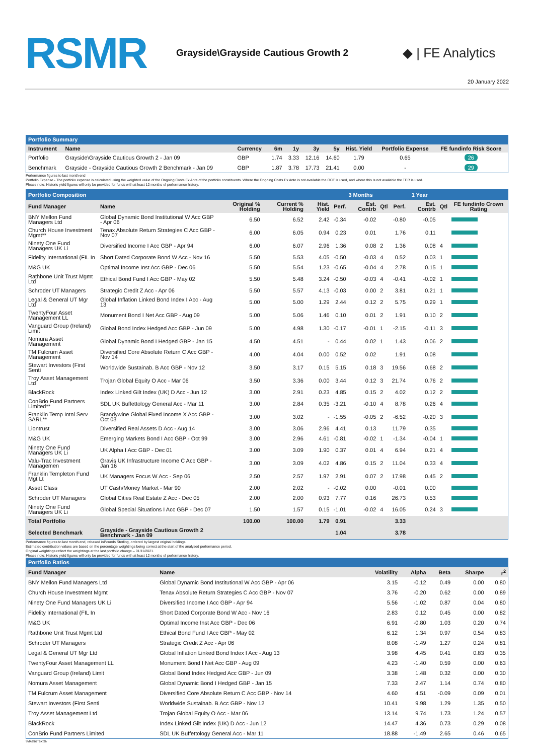RSMR
Grayside\Grayside Cautious Growth 2
◆ | FE Analytics
20 January 2022
Portfolio Summary
| Instrument | Name | Currency | 6m | 1y | 3y | 5y | Hist. Yield | Portfolio Expense | FE fundinfo Risk Score |
| --- | --- | --- | --- | --- | --- | --- | --- | --- | --- |
| Portfolio | Grayside\Grayside Cautious Growth 2 - Jan 09 | GBP | 1.74 | 3.33 | 12.16 | 14.60 | 1.79 | 0.65 | 26 |
| Benchmark | Grayside - Grayside Cautious Growth 2 Benchmark - Jan 09 | GBP | 1.87 | 3.78 | 17.73 | 21.41 | 0.00 | - | 29 |
Performance figures to last month end
Portfolio Expense - The portfolio expense is calculated using the weighted value of the Ongoing Costs Ex Ante of the portfolio constituents. Where the Ongoing Costs Ex Ante is not available the OCF is used, and where this is not available the TER is used.
Please note: Historic yield figures will only be provided for funds with at least 12 months of performance history.
| Portfolio Composition | | | | | 3 Months | | | 1 Year | | | |
| Fund Manager | Name | Original % Holding | Current % Holding | Hist. Yield | Perf. | Est. Contrb | Qtl | Perf. | Est. Contrb | Qtl | FE fundinfo Crown Rating |
| BNY Mellon Fund Managers Ltd | Global Dynamic Bond Institutional W Acc GBP - Apr 06 | 6.50 | 6.52 | 2.42 | -0.34 | -0.02 | | -0.80 | -0.05 | | |
| Church House Investment Mgmt** | Tenax Absolute Return Strategies C Acc GBP - Nov 07 | 6.00 | 6.05 | 0.94 | 0.23 | 0.01 | | 1.76 | 0.11 | | |
| Ninety One Fund Managers UK Li | Diversified Income I Acc GBP - Apr 94 | 6.00 | 6.07 | 2.96 | 1.36 | 0.08 | 2 | 1.36 | 0.08 | 4 | |
| Fidelity International (FIL In | Short Dated Corporate Bond W Acc - Nov 16 | 5.50 | 5.53 | 4.05 | -0.50 | -0.03 | 4 | 0.52 | 0.03 | 1 | |
| M&G UK | Optimal Income Inst Acc GBP - Dec 06 | 5.50 | 5.54 | 1.23 | -0.65 | -0.04 | 4 | 2.78 | 0.15 | 1 | |
| Rathbone Unit Trust Mgmt Ltd | Ethical Bond Fund I Acc GBP - May 02 | 5.50 | 5.48 | 3.24 | -0.50 | -0.03 | 4 | -0.41 | -0.02 | 1 | |
| Schroder UT Managers | Strategic Credit Z Acc - Apr 06 | 5.50 | 5.57 | 4.13 | -0.03 | 0.00 | 2 | 3.81 | 0.21 | 1 | |
| Legal & General UT Mgr Ltd | Global Inflation Linked Bond Index I Acc - Aug 13 | 5.00 | 5.00 | 1.29 | 2.44 | 0.12 | 2 | 5.75 | 0.29 | 1 | |
| TwentyFour Asset Management LL | Monument Bond I Net Acc GBP - Aug 09 | 5.00 | 5.06 | 1.46 | 0.10 | 0.01 | 2 | 1.91 | 0.10 | 2 | |
| Vanguard Group (Ireland) Limit | Global Bond Index Hedged Acc GBP - Jun 09 | 5.00 | 4.98 | 1.30 | -0.17 | -0.01 | 1 | -2.15 | -0.11 | 3 | |
| Nomura Asset Management | Global Dynamic Bond I Hedged GBP - Jan 15 | 4.50 | 4.51 | - | 0.44 | 0.02 | 1 | 1.43 | 0.06 | 2 | |
| TM Fulcrum Asset Management | Diversified Core Absolute Return C Acc GBP - Nov 14 | 4.00 | 4.04 | 0.00 | 0.52 | 0.02 | | 1.91 | 0.08 | | |
| Stewart Investors (First Senti | Worldwide Sustainab. B Acc GBP - Nov 12 | 3.50 | 3.17 | 0.15 | 5.15 | 0.18 | 3 | 19.56 | 0.68 | 2 | |
| Troy Asset Management Ltd | Trojan Global Equity O Acc - Mar 06 | 3.50 | 3.36 | 0.00 | 3.44 | 0.12 | 3 | 21.74 | 0.76 | 2 | |
| BlackRock | Index Linked Gilt Index (UK) D Acc - Jun 12 | 3.00 | 2.91 | 0.23 | 4.85 | 0.15 | 2 | 4.02 | 0.12 | 2 | |
| ConBrio Fund Partners Limited** | SDL UK Buffettology General Acc - Mar 11 | 3.00 | 2.84 | 0.35 | -3.21 | -0.10 | 4 | 8.78 | 0.26 | 4 | |
| Franklin Temp Intnl Serv SARL** | Brandywine Global Fixed Income X Acc GBP - Oct 03 | 3.00 | 3.02 | - | -1.55 | -0.05 | 2 | -6.52 | -0.20 | 3 | |
| Liontrust | Diversified Real Assets D Acc - Aug 14 | 3.00 | 3.06 | 2.96 | 4.41 | 0.13 | | 11.79 | 0.35 | | |
| M&G UK | Emerging Markets Bond I Acc GBP - Oct 99 | 3.00 | 2.96 | 4.61 | -0.81 | -0.02 | 1 | -1.34 | -0.04 | 1 | |
| Ninety One Fund Managers UK Li | UK Alpha I Acc GBP - Dec 01 | 3.00 | 3.09 | 1.90 | 0.37 | 0.01 | 4 | 6.94 | 0.21 | 4 | |
| Valu-Trac Investment Managemen | Gravis UK Infrastructure Income C Acc GBP - Jan 16 | 3.00 | 3.09 | 4.02 | 4.86 | 0.15 | 2 | 11.04 | 0.33 | 4 | |
| Franklin Templeton Fund Mgt Lt | UK Managers Focus W Acc - Sep 06 | 2.50 | 2.57 | 1.97 | 2.91 | 0.07 | 2 | 17.98 | 0.45 | 2 | |
| Asset Class | UT Cash/Money Market - Mar 90 | 2.00 | 2.02 | - | -0.02 | 0.00 | | -0.01 | 0.00 | | |
| Schroder UT Managers | Global Cities Real Estate Z Acc - Dec 05 | 2.00 | 2.00 | 0.93 | 7.77 | 0.16 | | 26.73 | 0.53 | | |
| Ninety One Fund Managers UK Li | Global Special Situations I Acc GBP - Dec 07 | 1.50 | 1.57 | 0.15 | -1.01 | -0.02 | 4 | 16.05 | 0.24 | 3 | |
| Total Portfolio | | 100.00 | 100.00 | 1.79 | 0.91 | | | 3.33 | | | |
| Selected Benchmark | Grayside - Grayside Cautious Growth 2 Benchmark - Jan 09 | | | | 1.04 | | | 3.78 | | | |
Performance figures to last month end, rebased inPounds Sterling, ordered by largest original holdings.
Estimated contribution values are based on the percentage weightings being correct at the start of the analysed performance period.
Original weightings reflect the weightings at the last portfolio change – 01/11/2021.
Please note: Historic yield figures will only be provided for funds with at least 12 months of performance history.
Portfolio Ratios
| Fund Manager | Name | Volatility | Alpha | Beta | Sharpe | r<sup>2</sup> |
| --- | --- | --- | --- | --- | --- | --- |
| BNY Mellon Fund Managers Ltd | Global Dynamic Bond Institutional W Acc GBP - Apr 06 | 3.15 | -0.12 | 0.49 | 0.00 | 0.80 |
| Church House Investment Mgmt | Tenax Absolute Return Strategies C Acc GBP - Nov 07 | 3.76 | -0.20 | 0.62 | 0.00 | 0.89 |
| Ninety One Fund Managers UK Li | Diversified Income I Acc GBP - Apr 94 | 5.56 | -1.02 | 0.87 | 0.04 | 0.80 |
| Fidelity International (FIL In | Short Dated Corporate Bond W Acc - Nov 16 | 2.83 | 0.12 | 0.45 | 0.00 | 0.82 |
| M&G UK | Optimal Income Inst Acc GBP - Dec 06 | 6.91 | -0.80 | 1.03 | 0.20 | 0.74 |
| Rathbone Unit Trust Mgmt Ltd | Ethical Bond Fund I Acc GBP - May 02 | 6.12 | 1.34 | 0.97 | 0.54 | 0.83 |
| Schroder UT Managers | Strategic Credit Z Acc - Apr 06 | 8.08 | -1.49 | 1.27 | 0.24 | 0.81 |
| Legal & General UT Mgr Ltd | Global Inflation Linked Bond Index I Acc - Aug 13 | 3.98 | 4.45 | 0.41 | 0.83 | 0.35 |
| TwentyFour Asset Management LL | Monument Bond I Net Acc GBP - Aug 09 | 4.23 | -1.40 | 0.59 | 0.00 | 0.63 |
| Vanguard Group (Ireland) Limit | Global Bond Index Hedged Acc GBP - Jun 09 | 3.38 | 1.48 | 0.32 | 0.00 | 0.30 |
| Nomura Asset Management | Global Dynamic Bond I Hedged GBP - Jan 15 | 7.33 | 2.47 | 1.14 | 0.74 | 0.80 |
| TM Fulcrum Asset Management | Diversified Core Absolute Return C Acc GBP - Nov 14 | 4.60 | 4.51 | -0.09 | 0.09 | 0.01 |
| Stewart Investors (First Senti | Worldwide Sustainab. B Acc GBP - Nov 12 | 10.41 | 9.98 | 1.29 | 1.35 | 0.50 |
| Troy Asset Management Ltd | Trojan Global Equity O Acc - Mar 06 | 13.14 | 9.74 | 1.73 | 1.24 | 0.57 |
| BlackRock | Index Linked Gilt Index (UK) D Acc - Jun 12 | 14.47 | 4.36 | 0.73 | 0.29 | 0.08 |
| ConBrio Fund Partners Limited | SDL UK Buffettology General Acc - Mar 11 | 18.88 | -1.49 | 2.65 | 0.46 | 0.65 |
%RatioText%